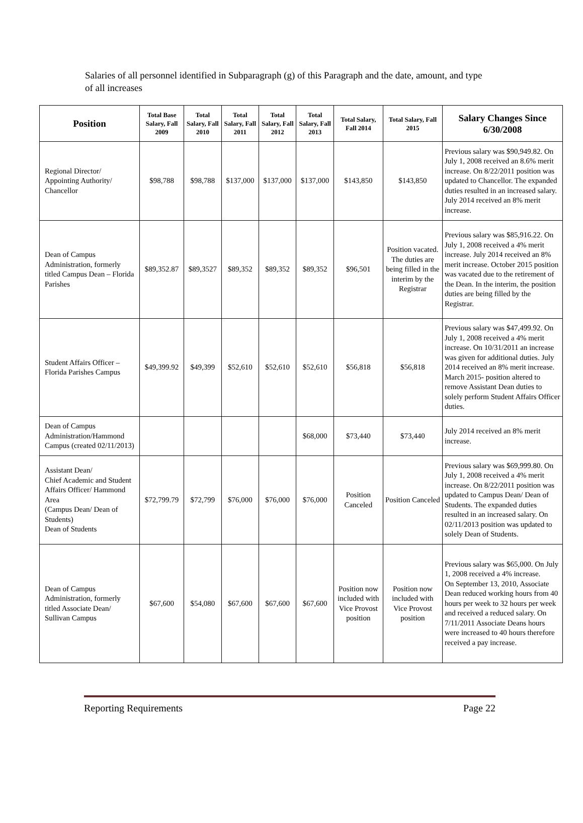Salaries of all personnel identified in Subparagraph (g) of this Paragraph and the date, amount, and type of all increases
| Position | Total Base Salary, Fall 2009 | Total Salary, Fall 2010 | Total Salary, Fall 2011 | Total Salary, Fall 2012 | Total Salary, Fall 2013 | Total Salary, Fall 2014 | Total Salary, Fall 2015 | Salary Changes Since 6/30/2008 |
| --- | --- | --- | --- | --- | --- | --- | --- | --- |
| Regional Director/ Appointing Authority/ Chancellor | $98,788 | $98,788 | $137,000 | $137,000 | $137,000 | $143,850 | $143,850 | Previous salary was $90,949.82. On July 1, 2008 received an 8.6% merit increase. On 8/22/2011 position was updated to Chancellor. The expanded duties resulted in an increased salary. July 2014 received an 8% merit increase. |
| Dean of Campus Administration, formerly titled Campus Dean – Florida Parishes | $89,352.87 | $89,3527 | $89,352 | $89,352 | $89,352 | $96,501 | Position vacated. The duties are being filled in the interim by the Registrar | Previous salary was $85,916.22. On July 1, 2008 received a 4% merit increase. July 2014 received an 8% merit increase. October 2015 position was vacated due to the retirement of the Dean. In the interim, the position duties are being filled by the Registrar. |
| Student Affairs Officer – Florida Parishes Campus | $49,399.92 | $49,399 | $52,610 | $52,610 | $52,610 | $56,818 | $56,818 | Previous salary was $47,499.92. On July 1, 2008 received a 4% merit increase. On 10/31/2011 an increase was given for additional duties. July 2014 received an 8% merit increase. March 2015- position altered to remove Assistant Dean duties to solely perform Student Affairs Officer duties. |
| Dean of Campus Administration/Hammond Campus (created 02/11/2013) | | | | | $68,000 | $73,440 | $73,440 | July 2014 received an 8% merit increase. |
| Assistant Dean/ Chief Academic and Student Affairs Officer/ Hammond Area (Campus Dean/ Dean of Students) Dean of Students | $72,799.79 | $72,799 | $76,000 | $76,000 | $76,000 | Position Canceled | Position Canceled | Previous salary was $69,999.80. On July 1, 2008 received a 4% merit increase. On 8/22/2011 position was updated to Campus Dean/ Dean of Students. The expanded duties resulted in an increased salary. On 02/11/2013 position was updated to solely Dean of Students. |
| Dean of Campus Administration, formerly titled Associate Dean/ Sullivan Campus | $67,600 | $54,080 | $67,600 | $67,600 | $67,600 | Position now included with Vice Provost position | Position now included with Vice Provost position | Previous salary was $65,000. On July 1, 2008 received a 4% increase. On September 13, 2010, Associate Dean reduced working hours from 40 hours per week to 32 hours per week and received a reduced salary. On 7/11/2011 Associate Deans hours were increased to 40 hours therefore received a pay increase. |
Reporting Requirements Page 22